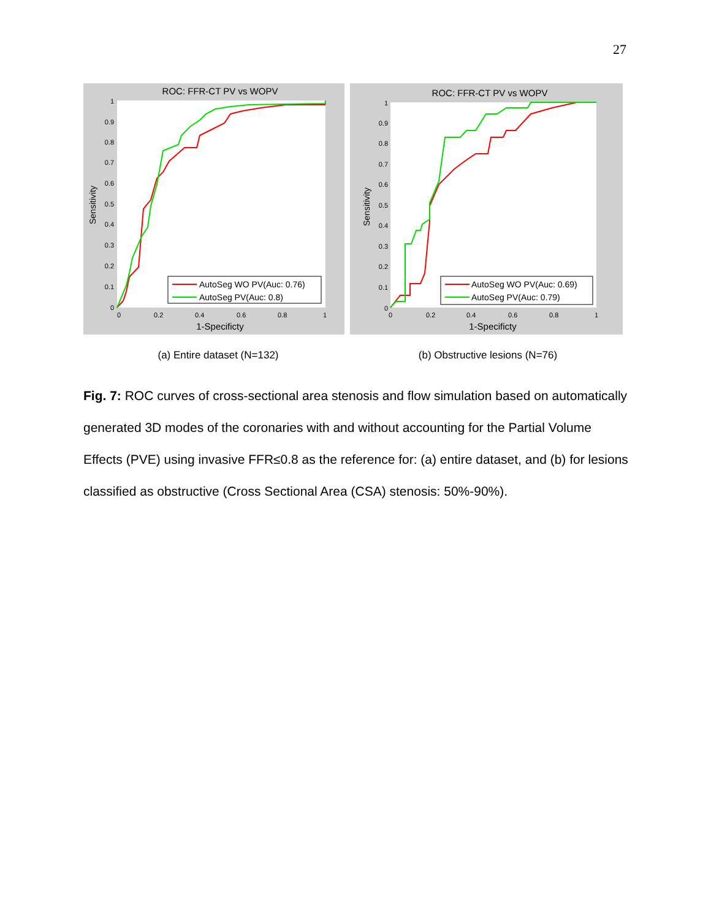27
ROC: FFR-CT PV vs WOPV
Sensitivity
1
0.9
0.8
0.7
0.6
0.5
0.4
0.3
0.2
0.1
0
0
0.2
0.4
0.6
0.8
1
1-Specificty
AutoSeg WO PV(Auc: 0.76)
AutoSeg PV(Auc: 0.8)
ROC: FFR-CT PV vs WOPV
Sensitivity
1
0.9
0.8
0.7
0.6
0.5
0.4
0.3
0.2
0.1
0
0
0.2
0.4
0.6
0.8
1
1-Specificty
AutoSeg WO PV(Auc: 0.69)
AutoSeg PV(Auc: 0.79)
(a) Entire dataset (N=132) (b) Obstructive lesions (N=76)
Fig. 7: ROC curves of cross-sectional area stenosis and flow simulation based on automatically generated 3D modes of the coronaries with and without accounting for the Partial Volume Effects (PVE) using invasive FFR≤0.8 as the reference for: (a) entire dataset, and (b) for lesions classified as obstructive (Cross Sectional Area (CSA) stenosis: 50%-90%).